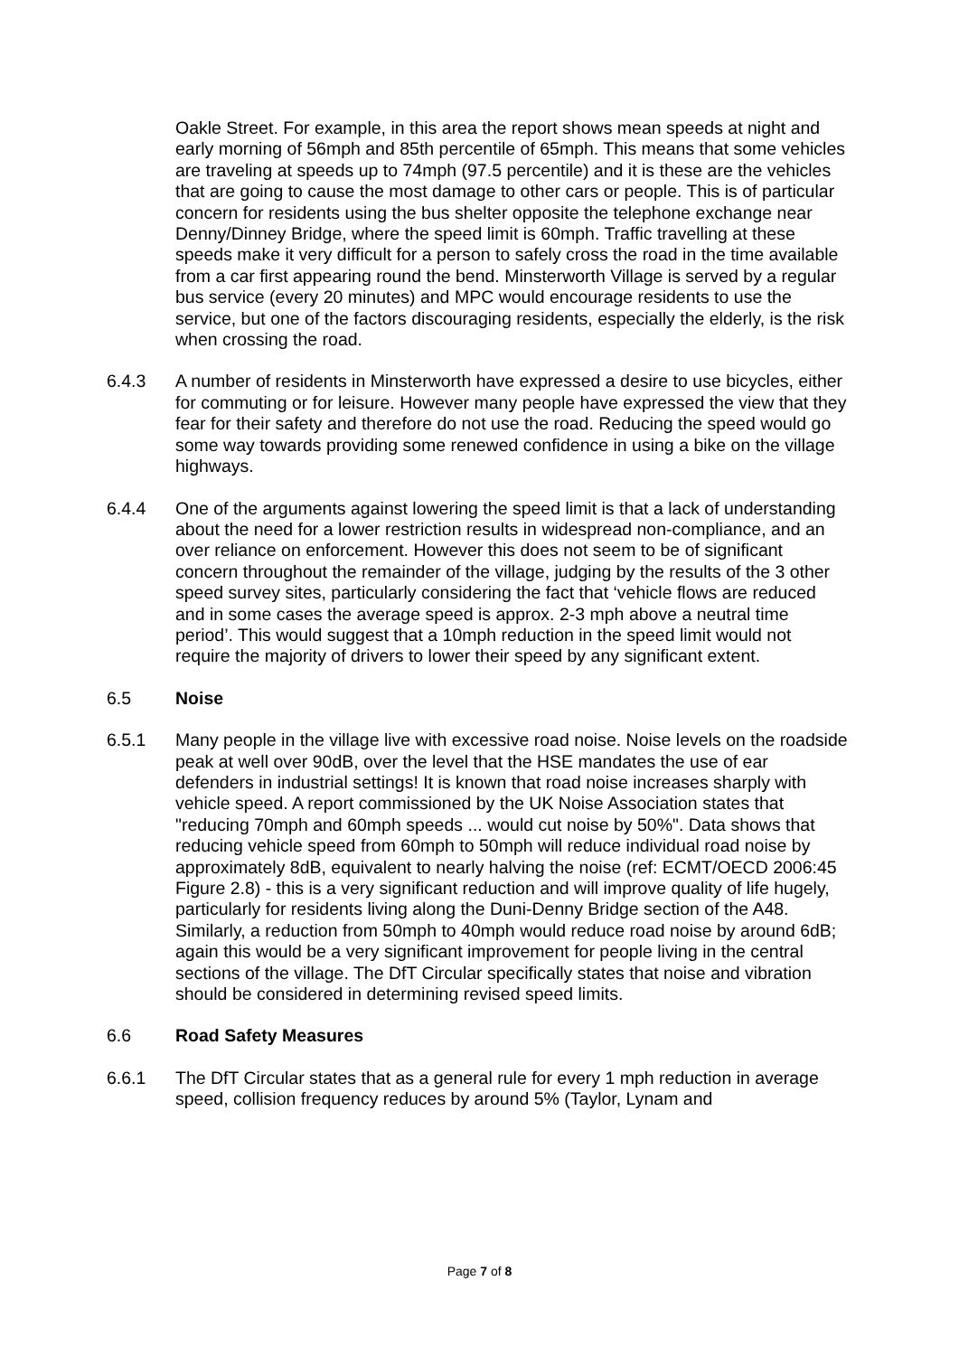Oakle Street. For example, in this area the report shows mean speeds at night and early morning of 56mph and 85th percentile of 65mph. This means that some vehicles are traveling at speeds up to 74mph (97.5 percentile) and it is these are the vehicles that are going to cause the most damage to other cars or people. This is of particular concern for residents using the bus shelter opposite the telephone exchange near Denny/Dinney Bridge, where the speed limit is 60mph. Traffic travelling at these speeds make it very difficult for a person to safely cross the road in the time available from a car first appearing round the bend. Minsterworth Village is served by a regular bus service (every 20 minutes) and MPC would encourage residents to use the service, but one of the factors discouraging residents, especially the elderly, is the risk when crossing the road.
6.4.3 A number of residents in Minsterworth have expressed a desire to use bicycles, either for commuting or for leisure. However many people have expressed the view that they fear for their safety and therefore do not use the road. Reducing the speed would go some way towards providing some renewed confidence in using a bike on the village highways.
6.4.4 One of the arguments against lowering the speed limit is that a lack of understanding about the need for a lower restriction results in widespread non-compliance, and an over reliance on enforcement. However this does not seem to be of significant concern throughout the remainder of the village, judging by the results of the 3 other speed survey sites, particularly considering the fact that ‘vehicle flows are reduced and in some cases the average speed is approx. 2-3 mph above a neutral time period’. This would suggest that a 10mph reduction in the speed limit would not require the majority of drivers to lower their speed by any significant extent.
6.5 Noise
6.5.1 Many people in the village live with excessive road noise. Noise levels on the roadside peak at well over 90dB, over the level that the HSE mandates the use of ear defenders in industrial settings! It is known that road noise increases sharply with vehicle speed. A report commissioned by the UK Noise Association states that "reducing 70mph and 60mph speeds ... would cut noise by 50%". Data shows that reducing vehicle speed from 60mph to 50mph will reduce individual road noise by approximately 8dB, equivalent to nearly halving the noise (ref: ECMT/OECD 2006:45 Figure 2.8) - this is a very significant reduction and will improve quality of life hugely, particularly for residents living along the Duni-Denny Bridge section of the A48. Similarly, a reduction from 50mph to 40mph would reduce road noise by around 6dB; again this would be a very significant improvement for people living in the central sections of the village. The DfT Circular specifically states that noise and vibration should be considered in determining revised speed limits.
6.6 Road Safety Measures
6.6.1 The DfT Circular states that as a general rule for every 1 mph reduction in average speed, collision frequency reduces by around 5% (Taylor, Lynam and
Page 7 of 8